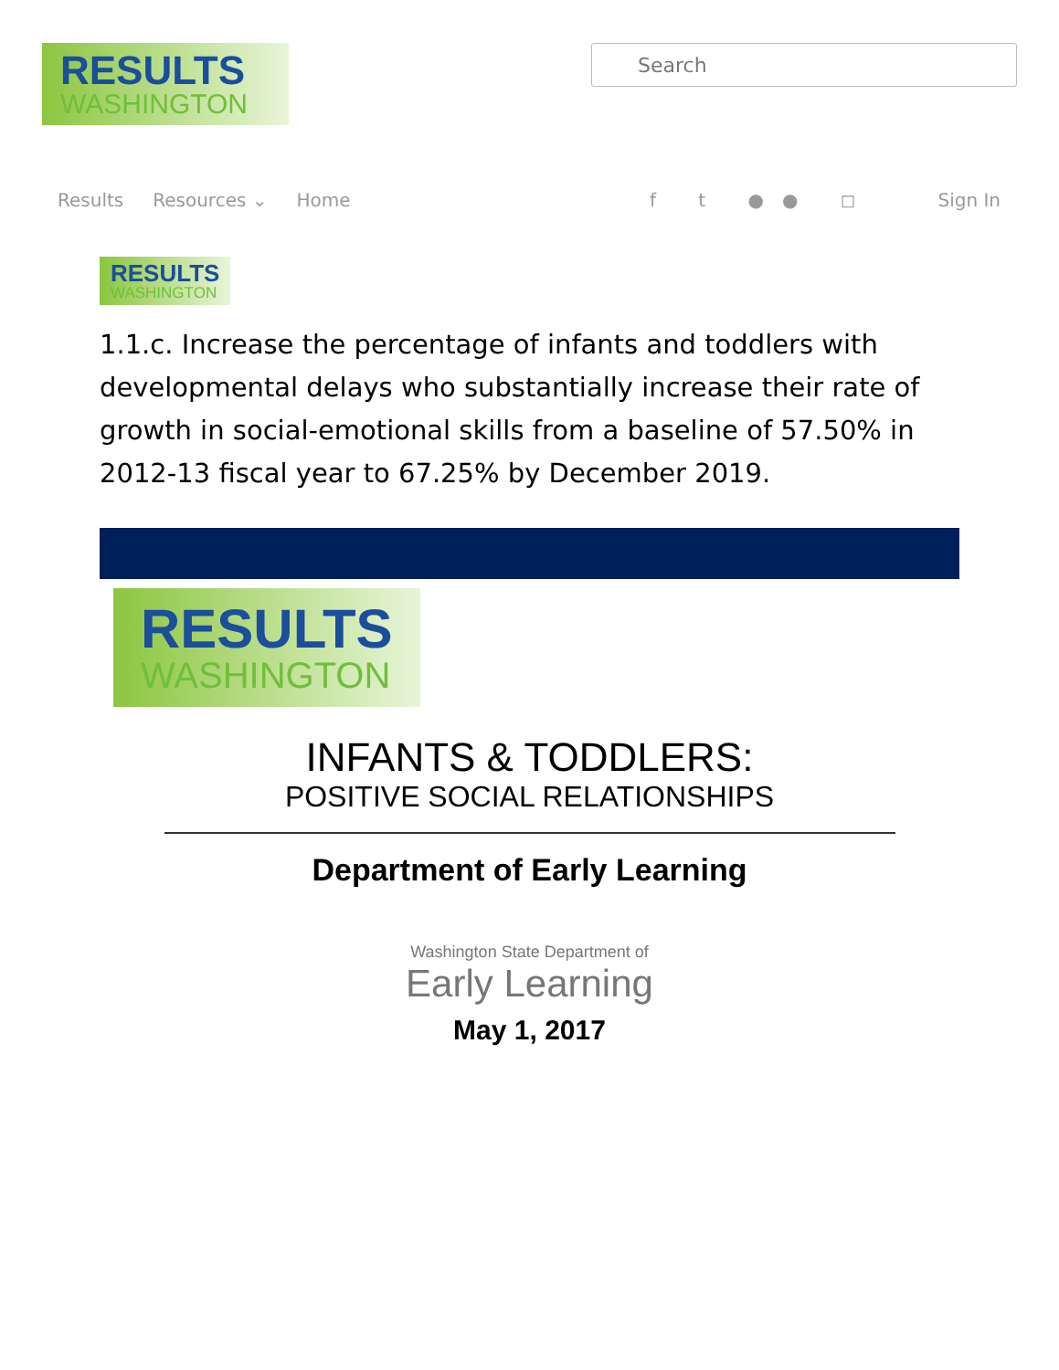RESULTS
WASHINGTON
Search
Results Resources ⌄ Home f t ●● ◻ Sign In
RESULTS
WASHINGTON
1.1.c. Increase the percentage of infants and toddlers with developmental delays who substantially increase their rate of growth in social-emotional skills from a baseline of 57.50% in 2012-13 fiscal year to 67.25% by December 2019.
RESULTS
WASHINGTON
INFANTS & TODDLERS:
POSITIVE SOCIAL RELATIONSHIPS
Department of Early Learning
Washington State Department of
Early Learning
May 1, 2017